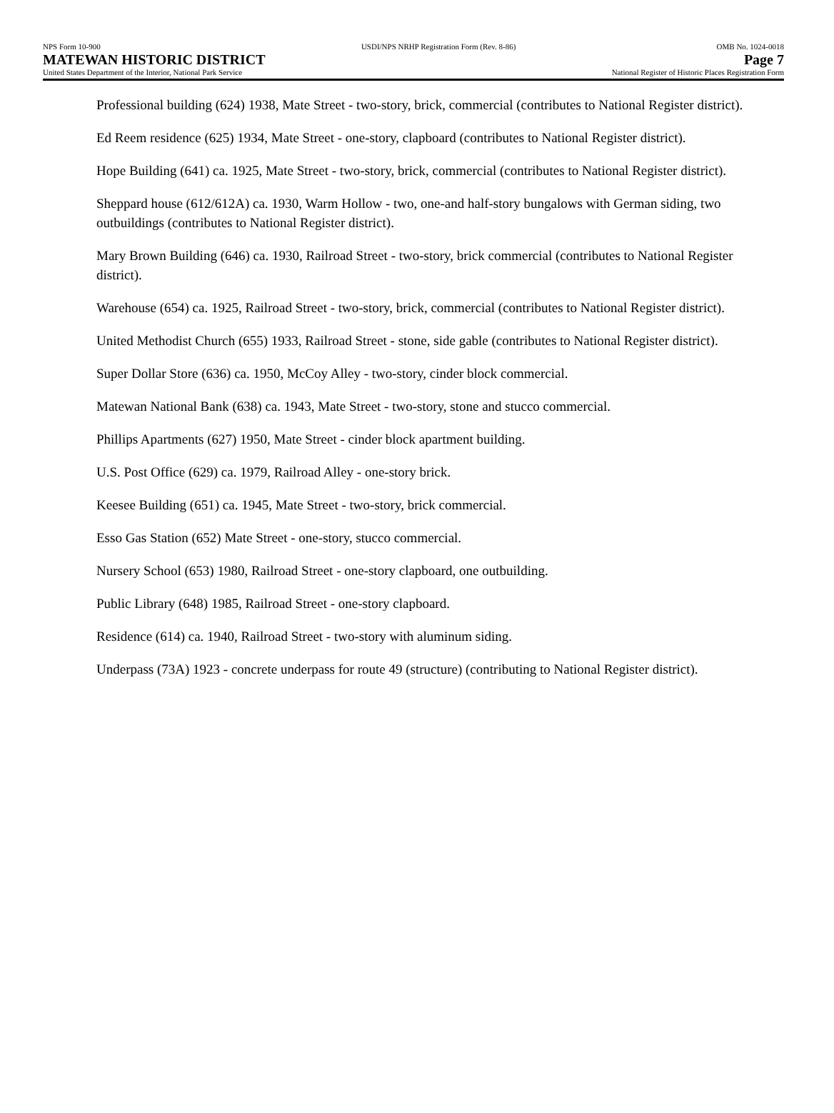NPS Form 10-900
MATEWAN HISTORIC DISTRICT
United States Department of the Interior, National Park Service
USDI/NPS NRHP Registration Form (Rev. 8-86)
OMB No. 1024-0018
Page 7
National Register of Historic Places Registration Form
Professional building (624) 1938, Mate Street - two-story, brick, commercial (contributes to National Register district).
Ed Reem residence (625) 1934, Mate Street - one-story, clapboard (contributes to National Register district).
Hope Building (641) ca. 1925, Mate Street - two-story, brick, commercial (contributes to National Register district).
Sheppard house (612/612A) ca. 1930, Warm Hollow - two, one-and half-story bungalows with German siding, two outbuildings (contributes to National Register district).
Mary Brown Building (646) ca. 1930, Railroad Street - two-story, brick commercial (contributes to National Register district).
Warehouse (654) ca. 1925, Railroad Street - two-story, brick, commercial (contributes to National Register district).
United Methodist Church (655) 1933, Railroad Street - stone, side gable (contributes to National Register district).
Super Dollar Store (636) ca. 1950, McCoy Alley - two-story, cinder block commercial.
Matewan National Bank (638) ca. 1943, Mate Street - two-story, stone and stucco commercial.
Phillips Apartments (627) 1950, Mate Street - cinder block apartment building.
U.S. Post Office (629) ca. 1979, Railroad Alley - one-story brick.
Keesee Building (651) ca. 1945, Mate Street - two-story, brick commercial.
Esso Gas Station (652) Mate Street - one-story, stucco commercial.
Nursery School (653) 1980, Railroad Street - one-story clapboard, one outbuilding.
Public Library (648) 1985, Railroad Street - one-story clapboard.
Residence (614) ca. 1940, Railroad Street - two-story with aluminum siding.
Underpass (73A) 1923 - concrete underpass for route 49 (structure) (contributing to National Register district).